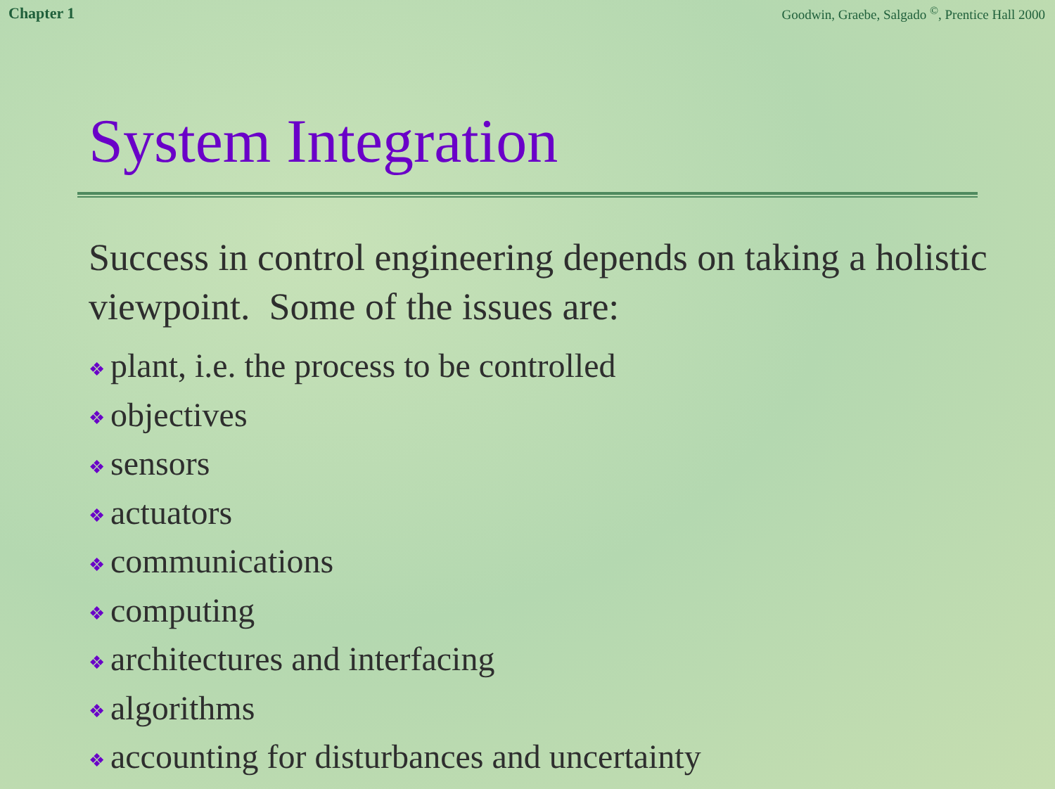Chapter 1 Goodwin, Graebe, Salgado <sup>©</sup>, Prentice Hall 2000
System Integration
Success in control engineering depends on taking a holistic viewpoint. Some of the issues are:
❖ plant, i.e. the process to be controlled
❖ objectives
❖ sensors
❖ actuators
❖ communications
❖ computing
❖ architectures and interfacing
❖ algorithms
❖ accounting for disturbances and uncertainty